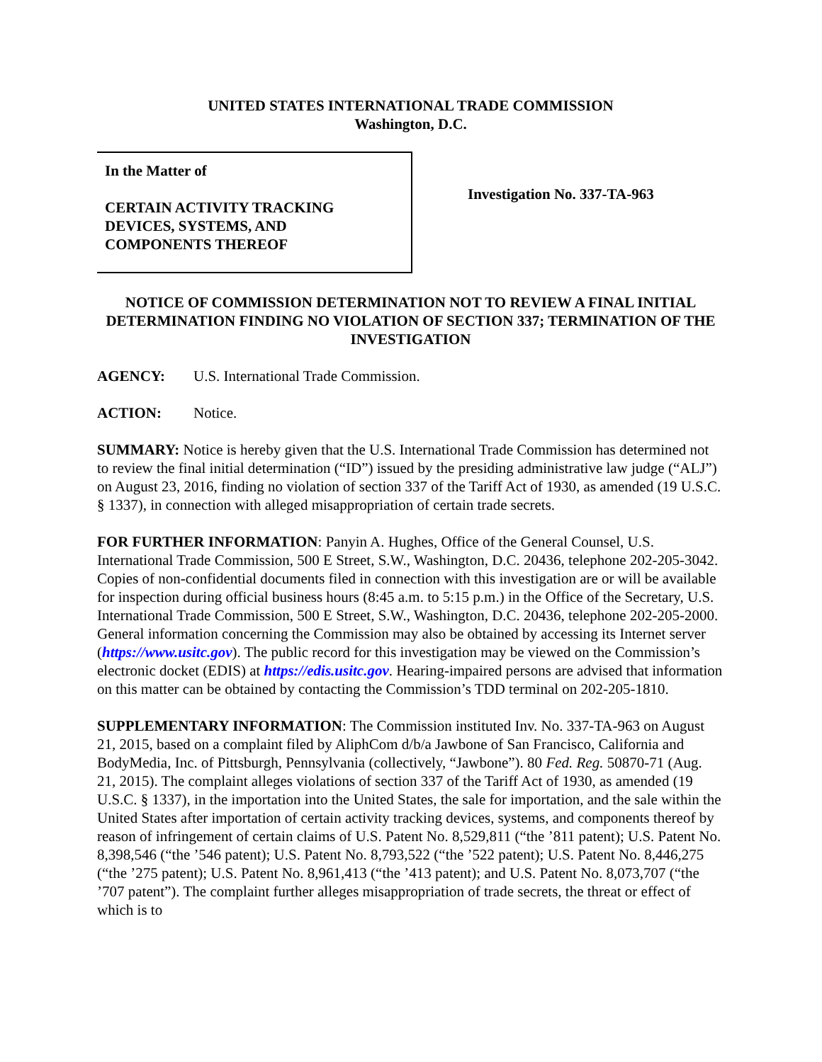UNITED STATES INTERNATIONAL TRADE COMMISSION
Washington, D.C.
In the Matter of
CERTAIN ACTIVITY TRACKING
DEVICES, SYSTEMS, AND
COMPONENTS THEREOF
Investigation No. 337-TA-963
NOTICE OF COMMISSION DETERMINATION NOT TO REVIEW A FINAL INITIAL DETERMINATION FINDING NO VIOLATION OF SECTION 337; TERMINATION OF THE INVESTIGATION
AGENCY: U.S. International Trade Commission.
ACTION: Notice.
SUMMARY: Notice is hereby given that the U.S. International Trade Commission has determined not to review the final initial determination (“ID”) issued by the presiding administrative law judge (“ALJ”) on August 23, 2016, finding no violation of section 337 of the Tariff Act of 1930, as amended (19 U.S.C. § 1337), in connection with alleged misappropriation of certain trade secrets.
FOR FURTHER INFORMATION: Panyin A. Hughes, Office of the General Counsel, U.S. International Trade Commission, 500 E Street, S.W., Washington, D.C. 20436, telephone 202-205-3042. Copies of non-confidential documents filed in connection with this investigation are or will be available for inspection during official business hours (8:45 a.m. to 5:15 p.m.) in the Office of the Secretary, U.S. International Trade Commission, 500 E Street, S.W., Washington, D.C. 20436, telephone 202-205-2000. General information concerning the Commission may also be obtained by accessing its Internet server (https://www.usitc.gov). The public record for this investigation may be viewed on the Commission’s electronic docket (EDIS) at https://edis.usitc.gov. Hearing-impaired persons are advised that information on this matter can be obtained by contacting the Commission’s TDD terminal on 202-205-1810.
SUPPLEMENTARY INFORMATION: The Commission instituted Inv. No. 337-TA-963 on August 21, 2015, based on a complaint filed by AliphCom d/b/a Jawbone of San Francisco, California and BodyMedia, Inc. of Pittsburgh, Pennsylvania (collectively, “Jawbone”). 80 Fed. Reg. 50870-71 (Aug. 21, 2015). The complaint alleges violations of section 337 of the Tariff Act of 1930, as amended (19 U.S.C. § 1337), in the importation into the United States, the sale for importation, and the sale within the United States after importation of certain activity tracking devices, systems, and components thereof by reason of infringement of certain claims of U.S. Patent No. 8,529,811 (“the ’811 patent); U.S. Patent No. 8,398,546 (“the ’546 patent); U.S. Patent No. 8,793,522 (“the ’522 patent); U.S. Patent No. 8,446,275 (“the ’275 patent); U.S. Patent No. 8,961,413 (“the ’413 patent); and U.S. Patent No. 8,073,707 (“the ’707 patent”). The complaint further alleges misappropriation of trade secrets, the threat or effect of which is to